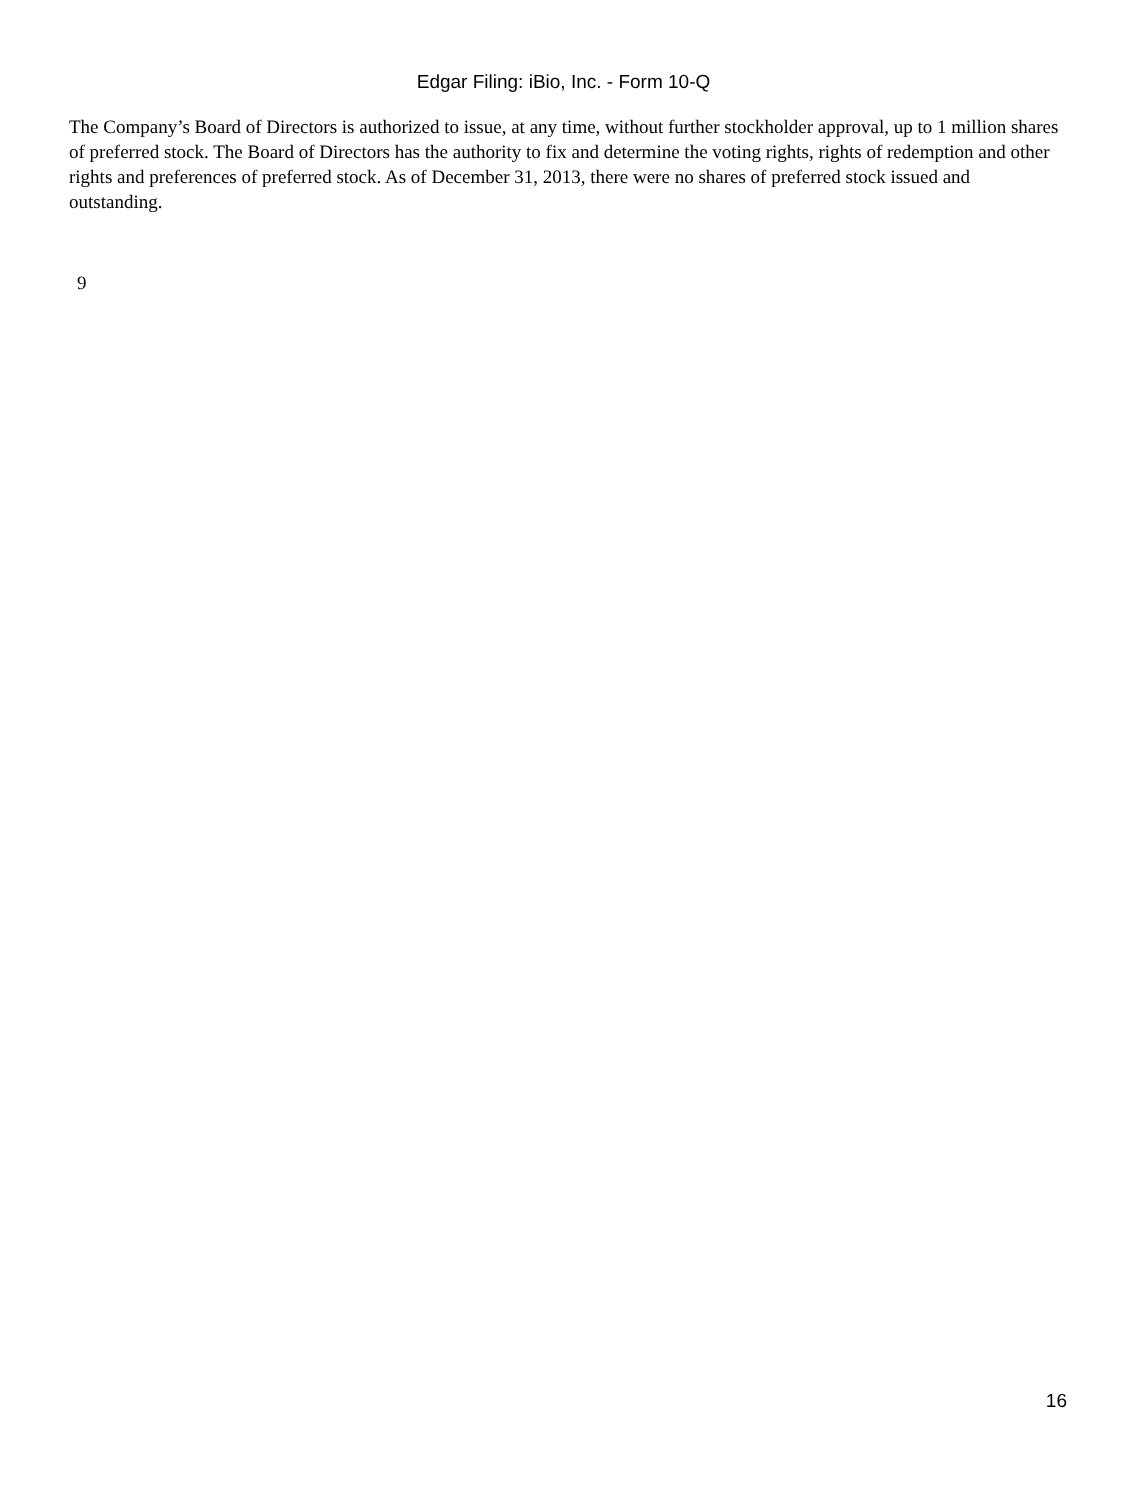Edgar Filing: iBio, Inc. - Form 10-Q
The Company’s Board of Directors is authorized to issue, at any time, without further stockholder approval, up to 1 million shares of preferred stock. The Board of Directors has the authority to fix and determine the voting rights, rights of redemption and other rights and preferences of preferred stock. As of December 31, 2013, there were no shares of preferred stock issued and outstanding.
9
16